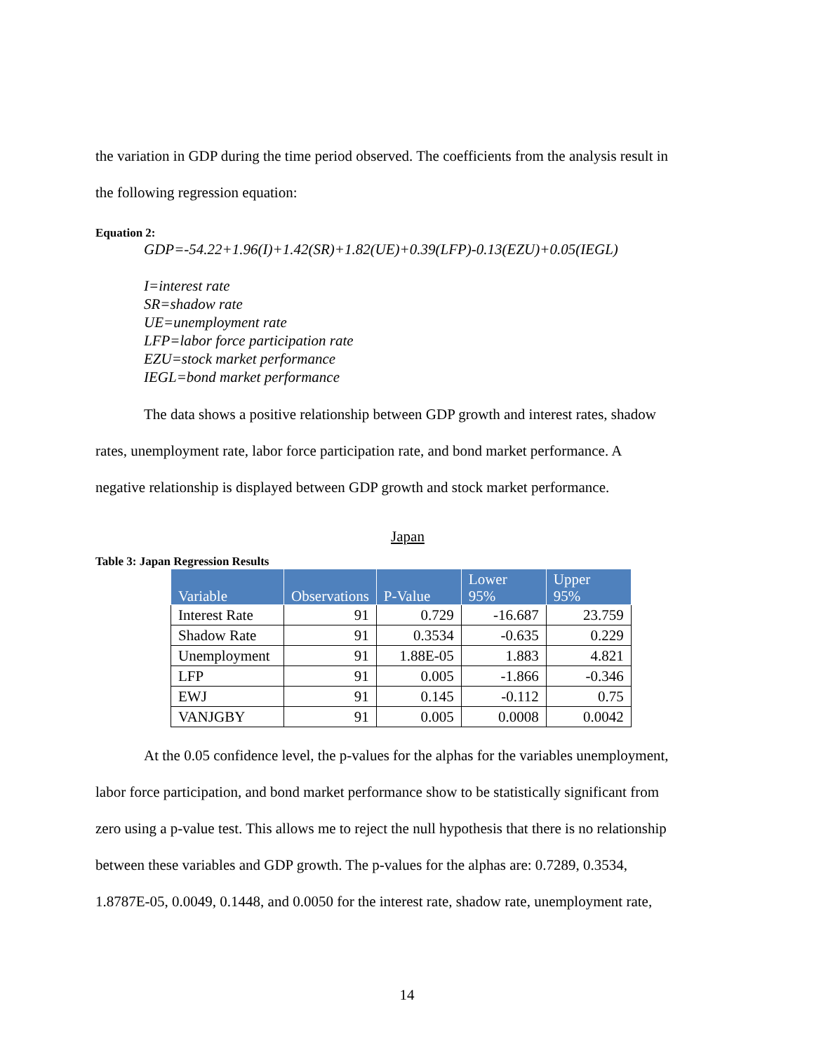the variation in GDP during the time period observed. The coefficients from the analysis result in
the following regression equation:
Equation 2:
GDP=-54.22+1.96(I)+1.42(SR)+1.82(UE)+0.39(LFP)-0.13(EZU)+0.05(IEGL)
I=interest rate
SR=shadow rate
UE=unemployment rate
LFP=labor force participation rate
EZU=stock market performance
IEGL=bond market performance
The data shows a positive relationship between GDP growth and interest rates, shadow
rates, unemployment rate, labor force participation rate, and bond market performance. A
negative relationship is displayed between GDP growth and stock market performance.
Japan
Table 3: Japan Regression Results
| Variable | Observations | P-Value | Lower 95% | Upper 95% |
| --- | --- | --- | --- | --- |
| Interest Rate | 91 | 0.729 | -16.687 | 23.759 |
| Shadow Rate | 91 | 0.3534 | -0.635 | 0.229 |
| Unemployment | 91 | 1.88E-05 | 1.883 | 4.821 |
| LFP | 91 | 0.005 | -1.866 | -0.346 |
| EWJ | 91 | 0.145 | -0.112 | 0.75 |
| VANJGBY | 91 | 0.005 | 0.0008 | 0.0042 |
At the 0.05 confidence level, the p-values for the alphas for the variables unemployment,
labor force participation, and bond market performance show to be statistically significant from
zero using a p-value test. This allows me to reject the null hypothesis that there is no relationship
between these variables and GDP growth. The p-values for the alphas are: 0.7289, 0.3534,
1.8787E-05, 0.0049, 0.1448, and 0.0050 for the interest rate, shadow rate, unemployment rate,
14